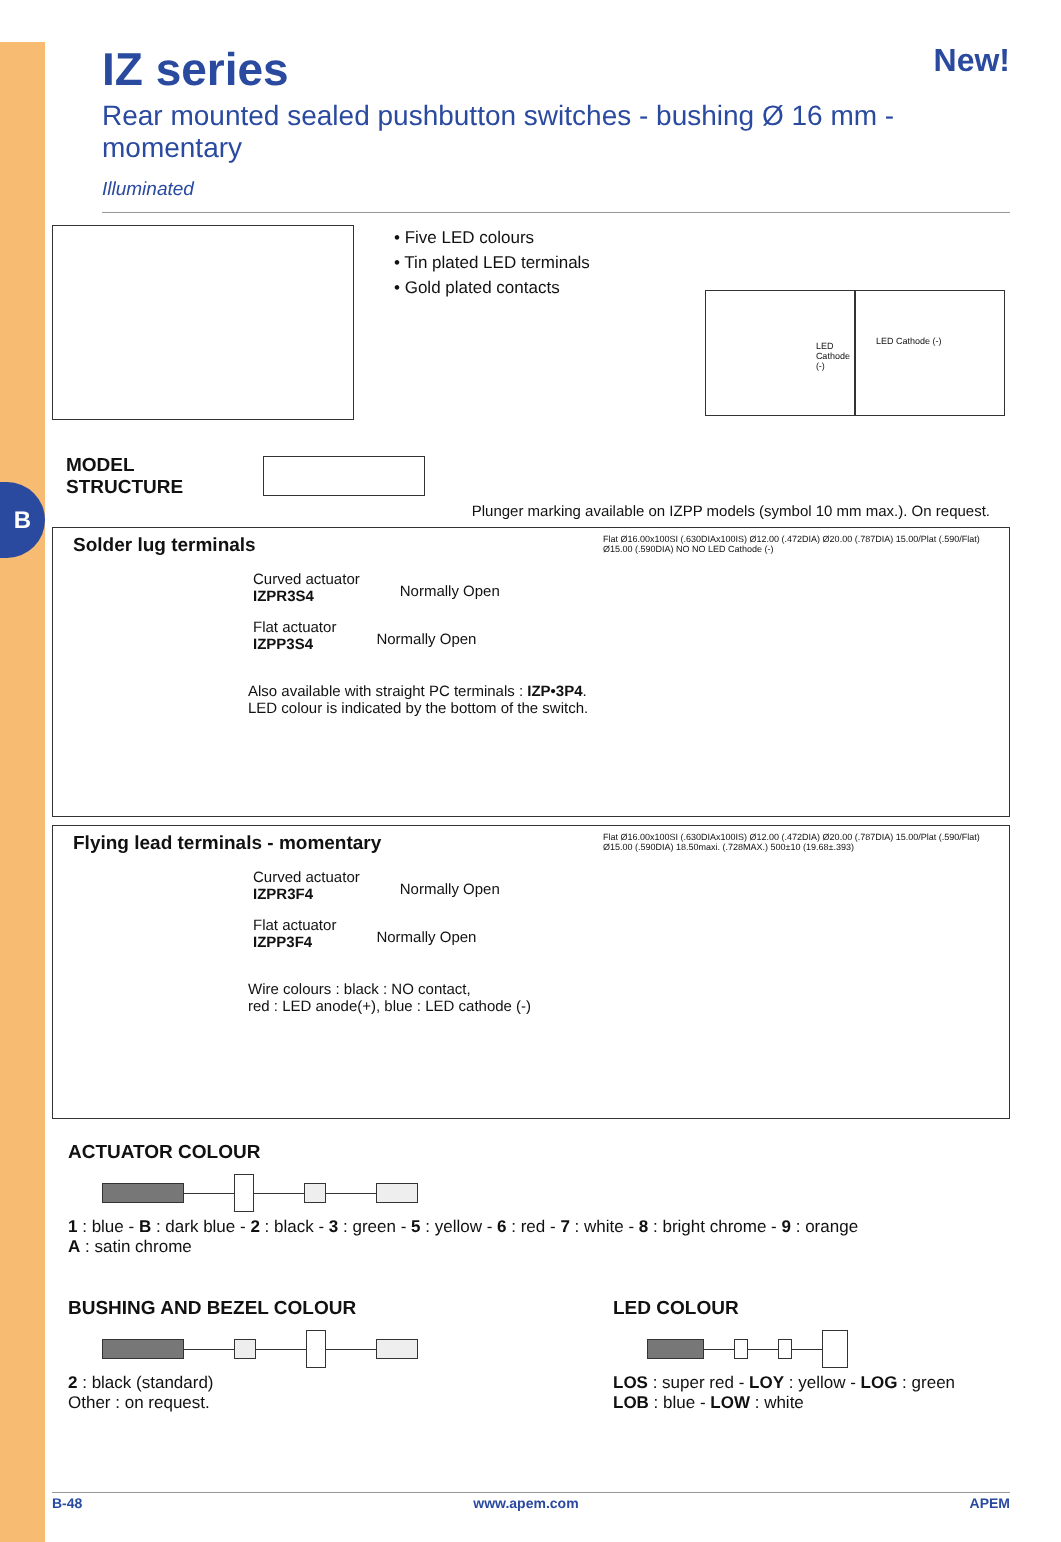B
IZ series New!
Rear mounted sealed pushbutton switches - bushing Ø 16 mm - momentary
Illuminated
• Five LED colours
• Tin plated LED terminals
• Gold plated contacts
LED Cathode (-)
LED Cathode (-)
MODEL
STRUCTURE
Plunger marking available on IZPP models (symbol 10 mm max.). On request.
Solder lug terminals
Curved actuator
IZPR3S4
Normally Open
Flat actuator
IZPP3S4
Normally Open
Also available with straight PC terminals : IZP•3P4.
LED colour is indicated by the bottom of the switch.
Flat Ø16.00x100SI (.630DIAx100IS) Ø12.00 (.472DIA) Ø20.00 (.787DIA) 15.00/Plat (.590/Flat) Ø15.00 (.590DIA) NO NO LED Cathode (-)
Flying lead terminals - momentary
Curved actuator
IZPR3F4
Normally Open
Flat actuator
IZPP3F4
Normally Open
Wire colours : black : NO contact,
red : LED anode(+), blue : LED cathode (-)
Flat Ø16.00x100SI (.630DIAx100IS) Ø12.00 (.472DIA) Ø20.00 (.787DIA) 15.00/Plat (.590/Flat) Ø15.00 (.590DIA) 18.50maxi. (.728MAX.) 500±10 (19.68±.393)
ACTUATOR COLOUR
1 : blue - B : dark blue - 2 : black - 3 : green - 5 : yellow - 6 : red - 7 : white - 8 : bright chrome - 9 : orange
A : satin chrome
BUSHING AND BEZEL COLOUR
2 : black (standard)
Other : on request.
LED COLOUR
LOS : super red - LOY : yellow - LOG : green
LOB : blue - LOW : white
B-48 www.apem.com APEM